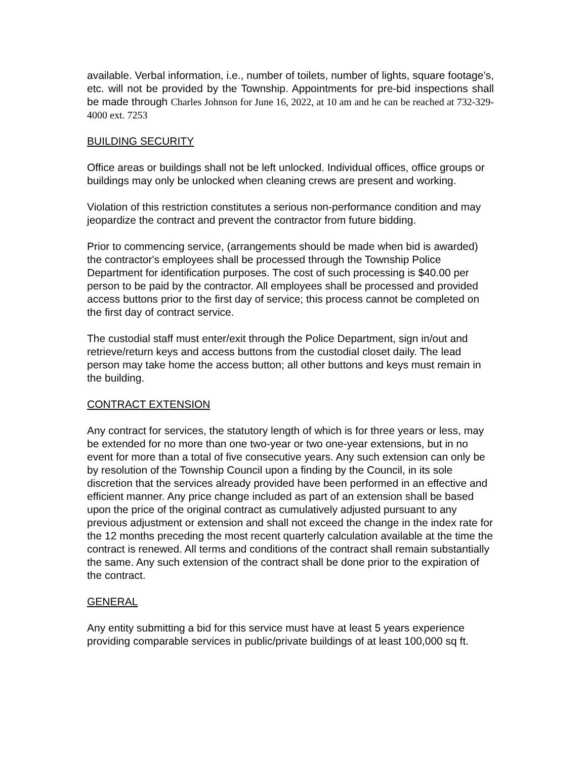available. Verbal information, i.e., number of toilets, number of lights, square footage’s, etc. will not be provided by the Township. Appointments for pre-bid inspections shall be made through Charles Johnson for June 16, 2022, at 10 am and he can be reached at 732-329-4000 ext. 7253
BUILDING SECURITY
Office areas or buildings shall not be left unlocked. Individual offices, office groups or buildings may only be unlocked when cleaning crews are present and working.
Violation of this restriction constitutes a serious non-performance condition and may jeopardize the contract and prevent the contractor from future bidding.
Prior to commencing service, (arrangements should be made when bid is awarded) the contractor's employees shall be processed through the Township Police Department for identification purposes. The cost of such processing is $40.00 per person to be paid by the contractor. All employees shall be processed and provided access buttons prior to the first day of service; this process cannot be completed on the first day of contract service.
The custodial staff must enter/exit through the Police Department, sign in/out and retrieve/return keys and access buttons from the custodial closet daily. The lead person may take home the access button; all other buttons and keys must remain in the building.
CONTRACT EXTENSION
Any contract for services, the statutory length of which is for three years or less, may be extended for no more than one two-year or two one-year extensions, but in no event for more than a total of five consecutive years. Any such extension can only be by resolution of the Township Council upon a finding by the Council, in its sole discretion that the services already provided have been performed in an effective and efficient manner. Any price change included as part of an extension shall be based upon the price of the original contract as cumulatively adjusted pursuant to any previous adjustment or extension and shall not exceed the change in the index rate for the 12 months preceding the most recent quarterly calculation available at the time the contract is renewed. All terms and conditions of the contract shall remain substantially the same. Any such extension of the contract shall be done prior to the expiration of the contract.
GENERAL
Any entity submitting a bid for this service must have at least 5 years experience providing comparable services in public/private buildings of at least 100,000 sq ft.